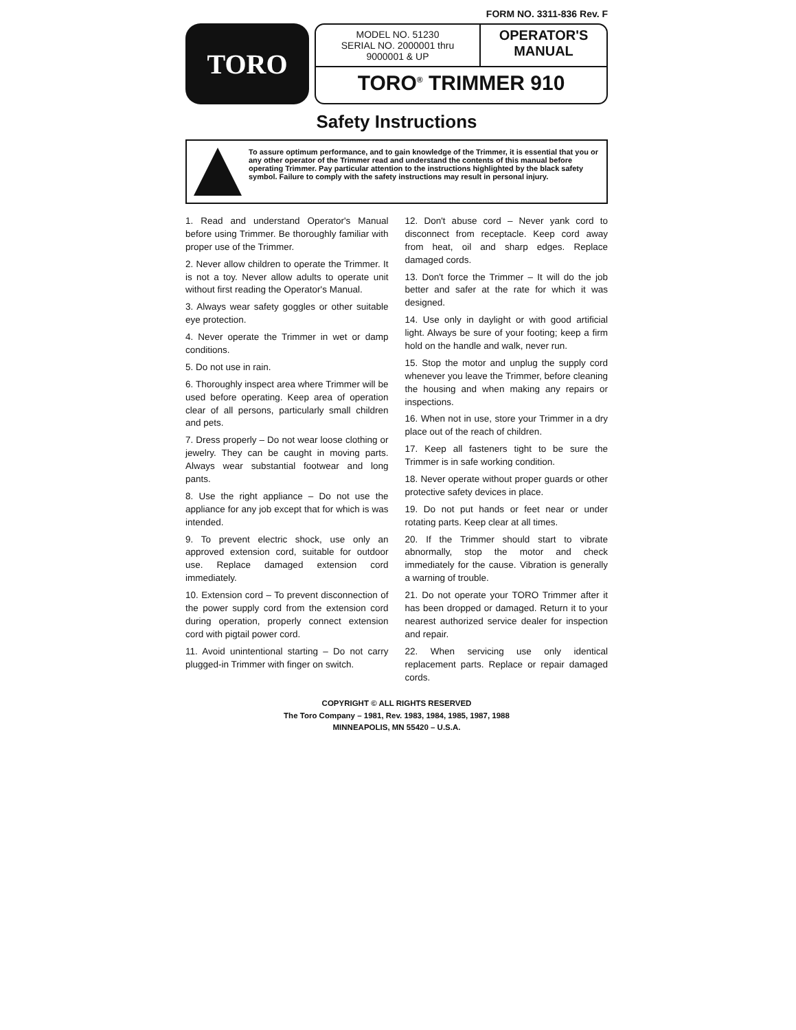FORM NO. 3311-836 Rev. F
TORO
MODEL NO. 51230
SERIAL NO. 2000001 thru
9000001 & UP
OPERATOR'S
MANUAL
TORO<sup>®</sup> TRIMMER 910
Safety Instructions
To assure optimum performance, and to gain knowledge of the Trimmer, it is essential that you or any other operator of the Trimmer read and understand the contents of this manual before operating Trimmer. Pay particular attention to the instructions highlighted by the black safety symbol. Failure to comply with the safety instructions may result in personal injury.
1. Read and understand Operator's Manual before using Trimmer. Be thoroughly familiar with proper use of the Trimmer.
2. Never allow children to operate the Trimmer. It is not a toy. Never allow adults to operate unit without first reading the Operator's Manual.
3. Always wear safety goggles or other suitable eye protection.
4. Never operate the Trimmer in wet or damp conditions.
5. Do not use in rain.
6. Thoroughly inspect area where Trimmer will be used before operating. Keep area of operation clear of all persons, particularly small children and pets.
7. Dress properly – Do not wear loose clothing or jewelry. They can be caught in moving parts. Always wear substantial footwear and long pants.
8. Use the right appliance – Do not use the appliance for any job except that for which is was intended.
9. To prevent electric shock, use only an approved extension cord, suitable for outdoor use. Replace damaged extension cord immediately.
10. Extension cord – To prevent disconnection of the power supply cord from the extension cord during operation, properly connect extension cord with pigtail power cord.
11. Avoid unintentional starting – Do not carry plugged-in Trimmer with finger on switch.
12. Don't abuse cord – Never yank cord to disconnect from receptacle. Keep cord away from heat, oil and sharp edges. Replace damaged cords.
13. Don't force the Trimmer – It will do the job better and safer at the rate for which it was designed.
14. Use only in daylight or with good artificial light. Always be sure of your footing; keep a firm hold on the handle and walk, never run.
15. Stop the motor and unplug the supply cord whenever you leave the Trimmer, before cleaning the housing and when making any repairs or inspections.
16. When not in use, store your Trimmer in a dry place out of the reach of children.
17. Keep all fasteners tight to be sure the Trimmer is in safe working condition.
18. Never operate without proper guards or other protective safety devices in place.
19. Do not put hands or feet near or under rotating parts. Keep clear at all times.
20. If the Trimmer should start to vibrate abnormally, stop the motor and check immediately for the cause. Vibration is generally a warning of trouble.
21. Do not operate your TORO Trimmer after it has been dropped or damaged. Return it to your nearest authorized service dealer for inspection and repair.
22. When servicing use only identical replacement parts. Replace or repair damaged cords.
COPYRIGHT © ALL RIGHTS RESERVED
The Toro Company – 1981, Rev. 1983, 1984, 1985, 1987, 1988
MINNEAPOLIS, MN 55420 – U.S.A.